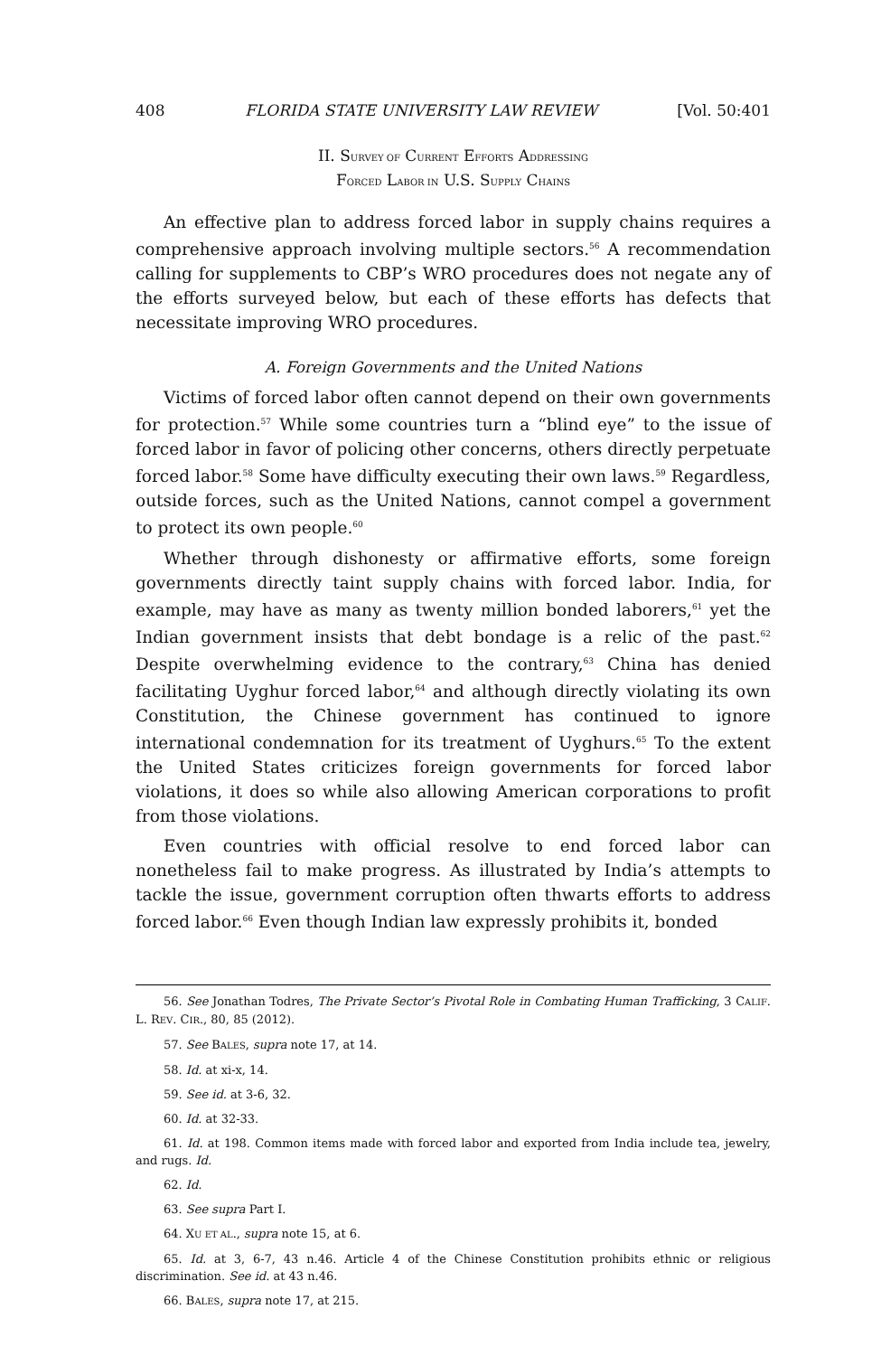408 FLORIDA STATE UNIVERSITY LAW REVIEW [Vol. 50:401
II. SURVEY OF CURRENT EFFORTS ADDRESSING
FORCED LABOR IN U.S. SUPPLY CHAINS
An effective plan to address forced labor in supply chains requires a comprehensive approach involving multiple sectors.<sup>56</sup> A recommendation calling for supplements to CBP’s WRO procedures does not negate any of the efforts surveyed below, but each of these efforts has defects that necessitate improving WRO procedures.
A. Foreign Governments and the United Nations
Victims of forced labor often cannot depend on their own governments for protection.<sup>57</sup> While some countries turn a “blind eye” to the issue of forced labor in favor of policing other concerns, others directly perpetuate forced labor.<sup>58</sup> Some have difficulty executing their own laws.<sup>59</sup> Regardless, outside forces, such as the United Nations, cannot compel a government to protect its own people.<sup>60</sup>
Whether through dishonesty or affirmative efforts, some foreign governments directly taint supply chains with forced labor. India, for example, may have as many as twenty million bonded laborers,<sup>61</sup> yet the Indian government insists that debt bondage is a relic of the past.<sup>62</sup> Despite overwhelming evidence to the contrary,<sup>63</sup> China has denied facilitating Uyghur forced labor,<sup>64</sup> and although directly violating its own Constitution, the Chinese government has continued to ignore international condemnation for its treatment of Uyghurs.<sup>65</sup> To the extent the United States criticizes foreign governments for forced labor violations, it does so while also allowing American corporations to profit from those violations.
Even countries with official resolve to end forced labor can nonetheless fail to make progress. As illustrated by India’s attempts to tackle the issue, government corruption often thwarts efforts to address forced labor.<sup>66</sup> Even though Indian law expressly prohibits it, bonded
56. See Jonathan Todres, The Private Sector’s Pivotal Role in Combating Human Trafficking, 3 CALIF. L. REV. CIR., 80, 85 (2012).
57. See BALES, supra note 17, at 14.
58. Id. at xi-x, 14.
59. See id. at 3-6, 32.
60. Id. at 32-33.
61. Id. at 198. Common items made with forced labor and exported from India include tea, jewelry, and rugs. Id.
62. Id.
63. See supra Part I.
64. XU ET AL., supra note 15, at 6.
65. Id. at 3, 6-7, 43 n.46. Article 4 of the Chinese Constitution prohibits ethnic or religious discrimination. See id. at 43 n.46.
66. BALES, supra note 17, at 215.